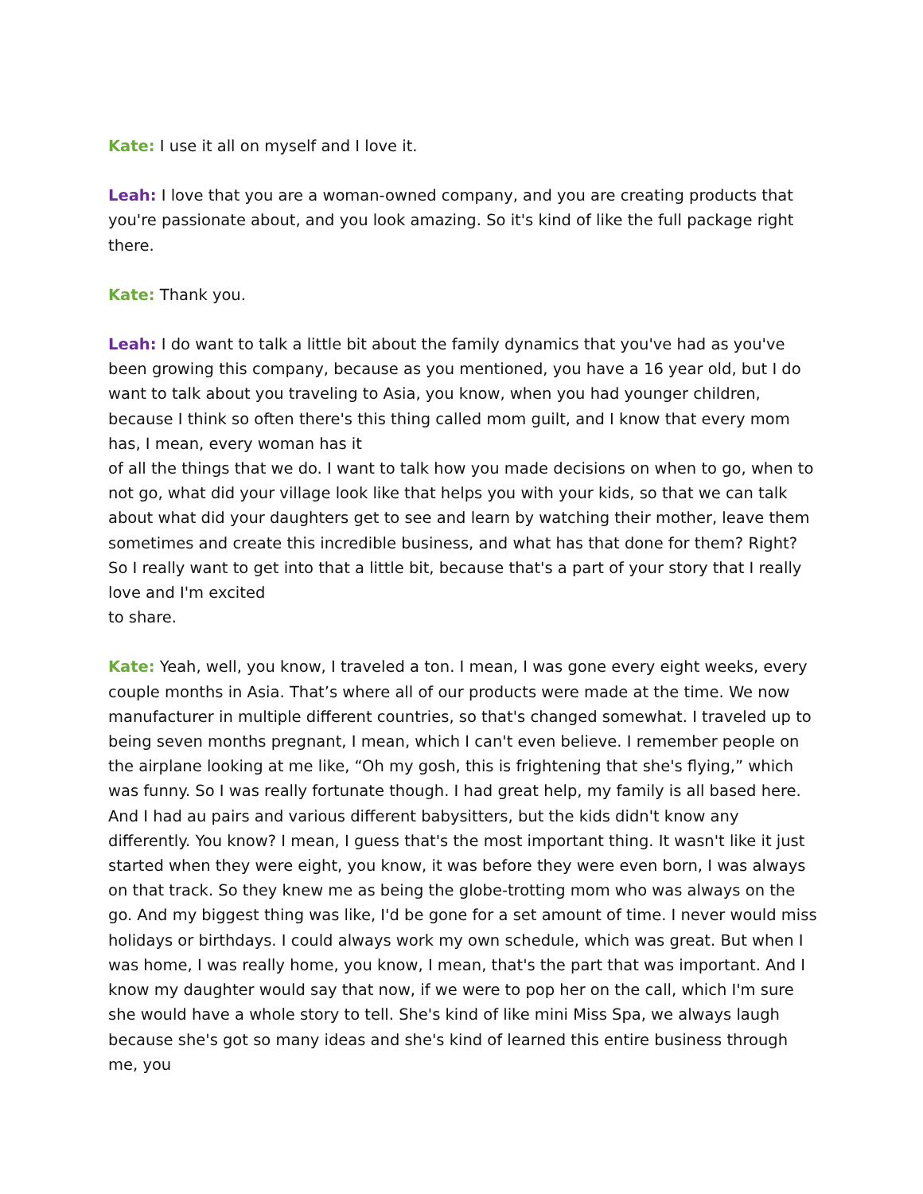Kate: I use it all on myself and I love it.
Leah: I love that you are a woman-owned company, and you are creating products that you're passionate about, and you look amazing. So it's kind of like the full package right there.
Kate: Thank you.
Leah: I do want to talk a little bit about the family dynamics that you've had as you've been growing this company, because as you mentioned, you have a 16 year old, but I do want to talk about you traveling to Asia, you know, when you had younger children, because I think so often there's this thing called mom guilt, and I know that every mom has, I mean, every woman has it
of all the things that we do. I want to talk how you made decisions on when to go, when to not go, what did your village look like that helps you with your kids, so that we can talk about what did your daughters get to see and learn by watching their mother, leave them sometimes and create this incredible business, and what has that done for them? Right? So I really want to get into that a little bit, because that's a part of your story that I really love and I'm excited
to share.
Kate: Yeah, well, you know, I traveled a ton. I mean, I was gone every eight weeks, every couple months in Asia. That’s where all of our products were made at the time. We now manufacturer in multiple different countries, so that's changed somewhat. I traveled up to being seven months pregnant, I mean, which I can't even believe. I remember people on the airplane looking at me like, “Oh my gosh, this is frightening that she's flying,” which was funny. So I was really fortunate though. I had great help, my family is all based here. And I had au pairs and various different babysitters, but the kids didn't know any differently. You know? I mean, I guess that's the most important thing. It wasn't like it just started when they were eight, you know, it was before they were even born, I was always on that track. So they knew me as being the globe-trotting mom who was always on the go. And my biggest thing was like, I'd be gone for a set amount of time. I never would miss holidays or birthdays. I could always work my own schedule, which was great. But when I was home, I was really home, you know, I mean, that's the part that was important. And I know my daughter would say that now, if we were to pop her on the call, which I'm sure she would have a whole story to tell. She's kind of like mini Miss Spa, we always laugh because she's got so many ideas and she's kind of learned this entire business through me, you